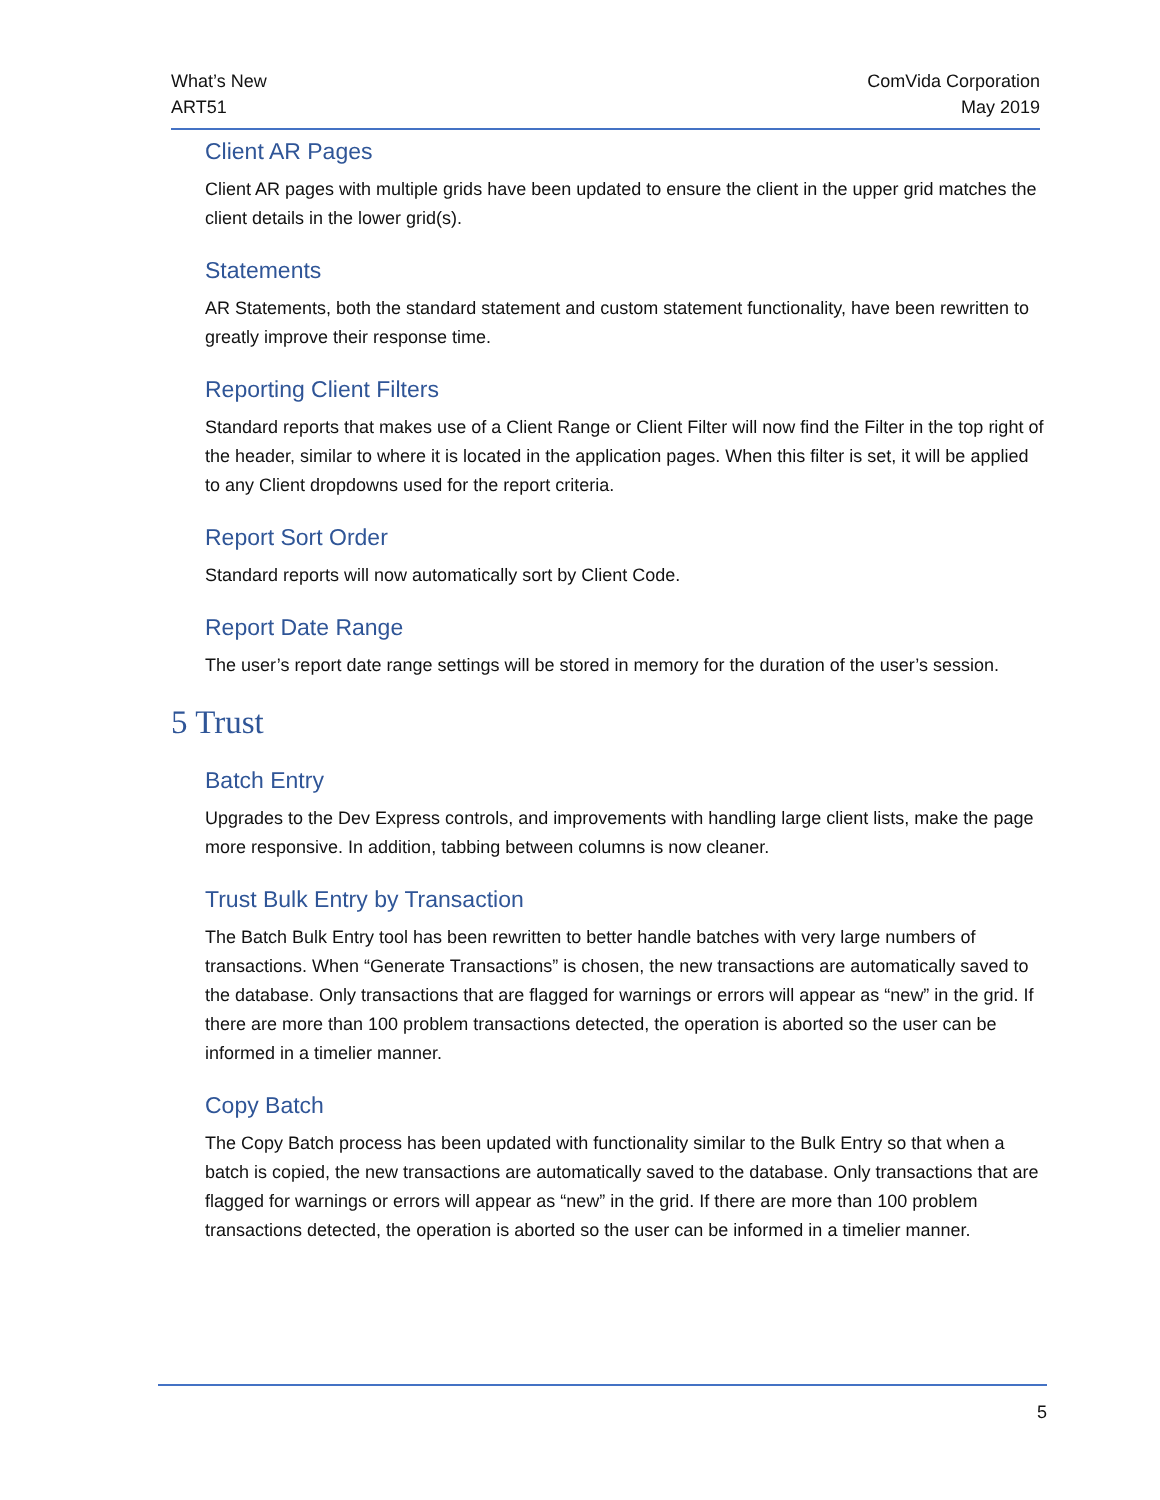What’s New
ART51
ComVida Corporation
May 2019
Client AR Pages
Client AR pages with multiple grids have been updated to ensure the client in the upper grid matches the client details in the lower grid(s).
Statements
AR Statements, both the standard statement and custom statement functionality, have been rewritten to greatly improve their response time.
Reporting Client Filters
Standard reports that makes use of a Client Range or Client Filter will now find the Filter in the top right of the header, similar to where it is located in the application pages. When this filter is set, it will be applied to any Client dropdowns used for the report criteria.
Report Sort Order
Standard reports will now automatically sort by Client Code.
Report Date Range
The user’s report date range settings will be stored in memory for the duration of the user’s session.
5 Trust
Batch Entry
Upgrades to the Dev Express controls, and improvements with handling large client lists, make the page more responsive. In addition, tabbing between columns is now cleaner.
Trust Bulk Entry by Transaction
The Batch Bulk Entry tool has been rewritten to better handle batches with very large numbers of transactions. When “Generate Transactions” is chosen, the new transactions are automatically saved to the database. Only transactions that are flagged for warnings or errors will appear as “new” in the grid. If there are more than 100 problem transactions detected, the operation is aborted so the user can be informed in a timelier manner.
Copy Batch
The Copy Batch process has been updated with functionality similar to the Bulk Entry so that when a batch is copied, the new transactions are automatically saved to the database. Only transactions that are flagged for warnings or errors will appear as “new” in the grid. If there are more than 100 problem transactions detected, the operation is aborted so the user can be informed in a timelier manner.
5